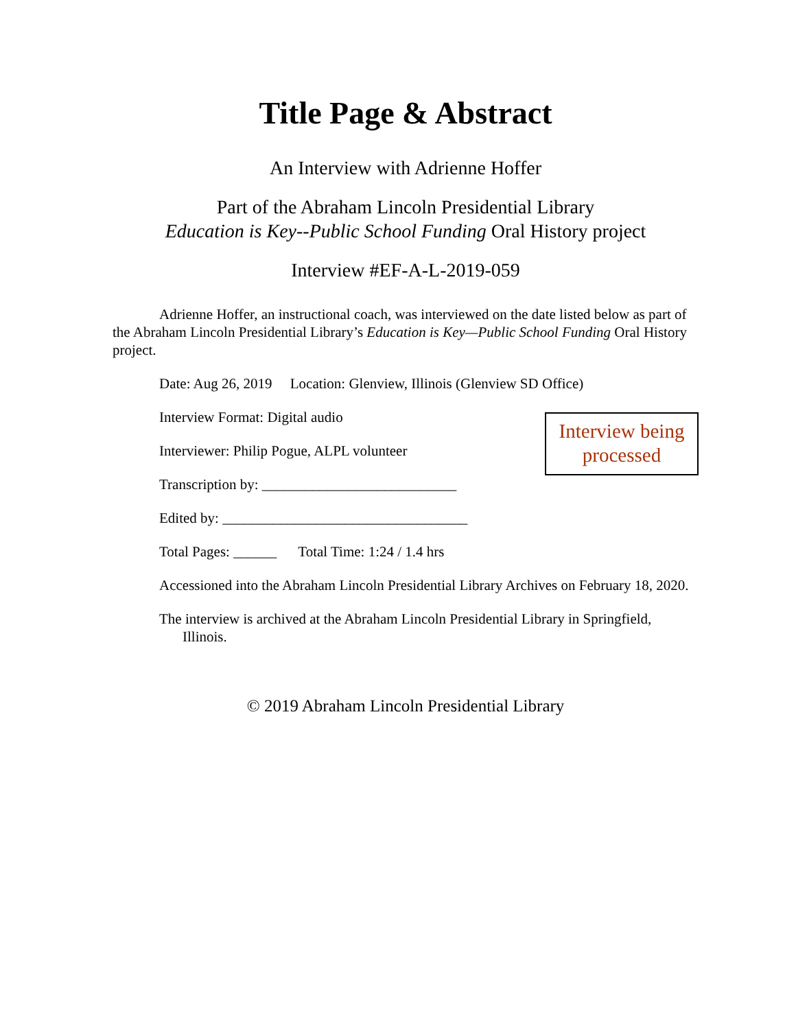Title Page & Abstract
An Interview with Adrienne Hoffer
Part of the Abraham Lincoln Presidential Library
Education is Key--Public School Funding Oral History project
Interview #EF-A-L-2019-059
Adrienne Hoffer, an instructional coach, was interviewed on the date listed below as part of the Abraham Lincoln Presidential Library’s Education is Key—Public School Funding Oral History project.
Date: Aug 26, 2019 Location: Glenview, Illinois (Glenview SD Office)
Interview Format: Digital audio
Interviewer: Philip Pogue, ALPL volunteer
Transcription by: ___________________________
Edited by: __________________________________
Total Pages: ______ Total Time: 1:24 / 1.4 hrs
Interview being processed
Accessioned into the Abraham Lincoln Presidential Library Archives on February 18, 2020.
The interview is archived at the Abraham Lincoln Presidential Library in Springfield, Illinois.
© 2019 Abraham Lincoln Presidential Library